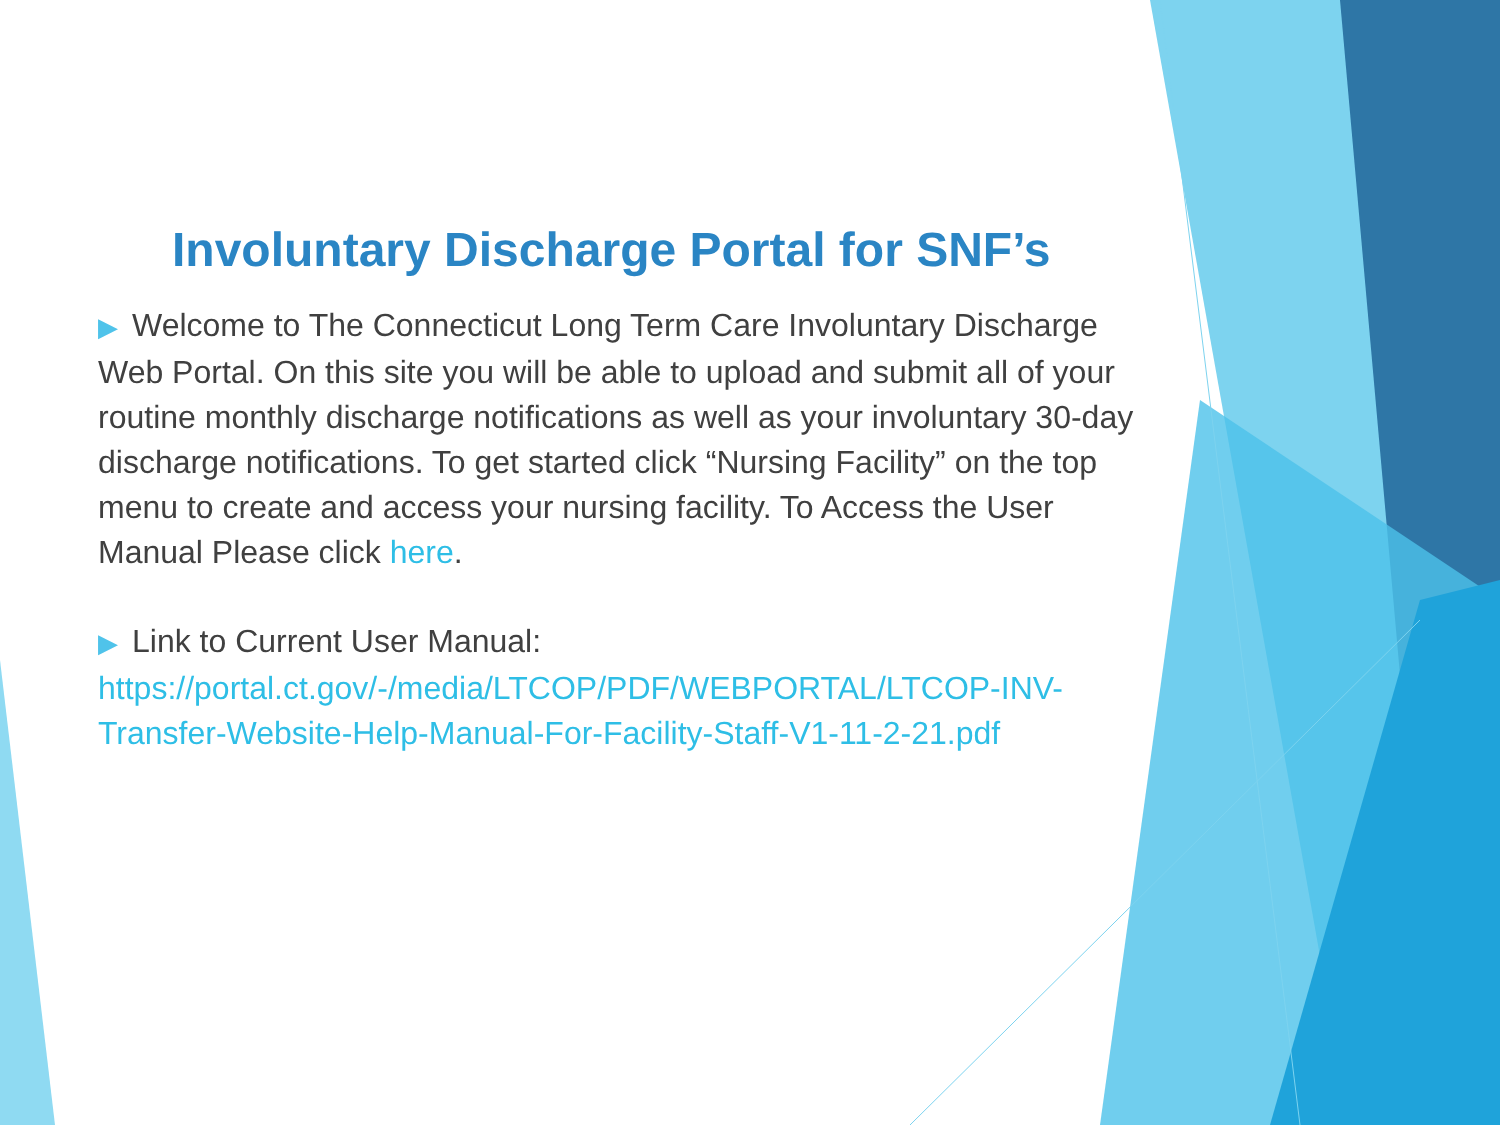Involuntary Discharge Portal for SNF’s
▶ Welcome to The Connecticut Long Term Care Involuntary Discharge Web Portal. On this site you will be able to upload and submit all of your routine monthly discharge notifications as well as your involuntary 30-day discharge notifications. To get started click “Nursing Facility” on the top menu to create and access your nursing facility. To Access the User Manual Please click here.
▶ Link to Current User Manual: https://portal.ct.gov/-/media/LTCOP/PDF/WEBPORTAL/LTCOP-INV-Transfer-Website-Help-Manual-For-Facility-Staff-V1-11-2-21.pdf